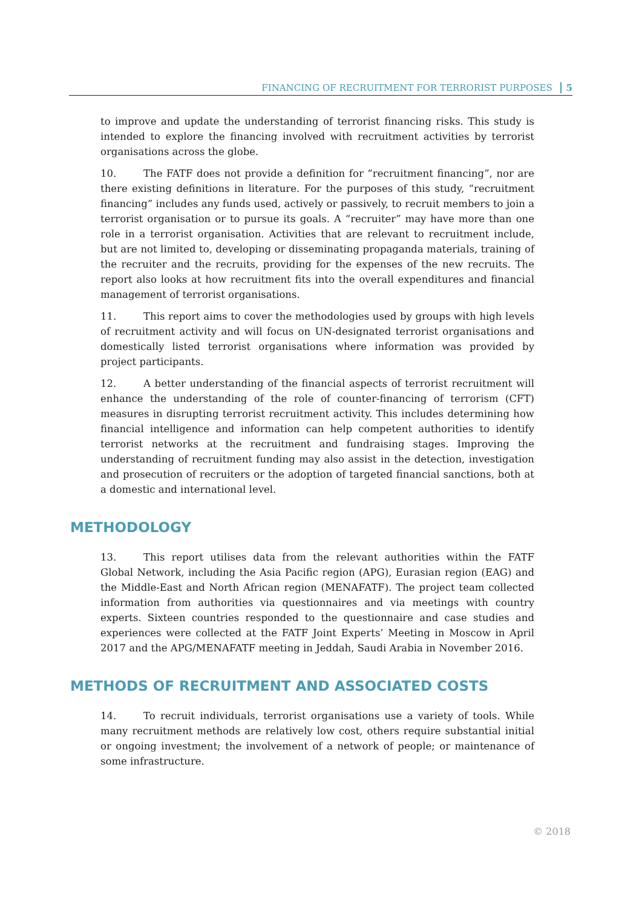FINANCING OF RECRUITMENT FOR TERRORIST PURPOSES 5
to improve and update the understanding of terrorist financing risks. This study is intended to explore the financing involved with recruitment activities by terrorist organisations across the globe.
10. The FATF does not provide a definition for “recruitment financing”, nor are there existing definitions in literature. For the purposes of this study, “recruitment financing” includes any funds used, actively or passively, to recruit members to join a terrorist organisation or to pursue its goals. A “recruiter” may have more than one role in a terrorist organisation. Activities that are relevant to recruitment include, but are not limited to, developing or disseminating propaganda materials, training of the recruiter and the recruits, providing for the expenses of the new recruits. The report also looks at how recruitment fits into the overall expenditures and financial management of terrorist organisations.
11. This report aims to cover the methodologies used by groups with high levels of recruitment activity and will focus on UN-designated terrorist organisations and domestically listed terrorist organisations where information was provided by project participants.
12. A better understanding of the financial aspects of terrorist recruitment will enhance the understanding of the role of counter-financing of terrorism (CFT) measures in disrupting terrorist recruitment activity. This includes determining how financial intelligence and information can help competent authorities to identify terrorist networks at the recruitment and fundraising stages. Improving the understanding of recruitment funding may also assist in the detection, investigation and prosecution of recruiters or the adoption of targeted financial sanctions, both at a domestic and international level.
METHODOLOGY
13. This report utilises data from the relevant authorities within the FATF Global Network, including the Asia Pacific region (APG), Eurasian region (EAG) and the Middle-East and North African region (MENAFATF). The project team collected information from authorities via questionnaires and via meetings with country experts. Sixteen countries responded to the questionnaire and case studies and experiences were collected at the FATF Joint Experts’ Meeting in Moscow in April 2017 and the APG/MENAFATF meeting in Jeddah, Saudi Arabia in November 2016.
METHODS OF RECRUITMENT AND ASSOCIATED COSTS
14. To recruit individuals, terrorist organisations use a variety of tools. While many recruitment methods are relatively low cost, others require substantial initial or ongoing investment; the involvement of a network of people; or maintenance of some infrastructure.
© 2018